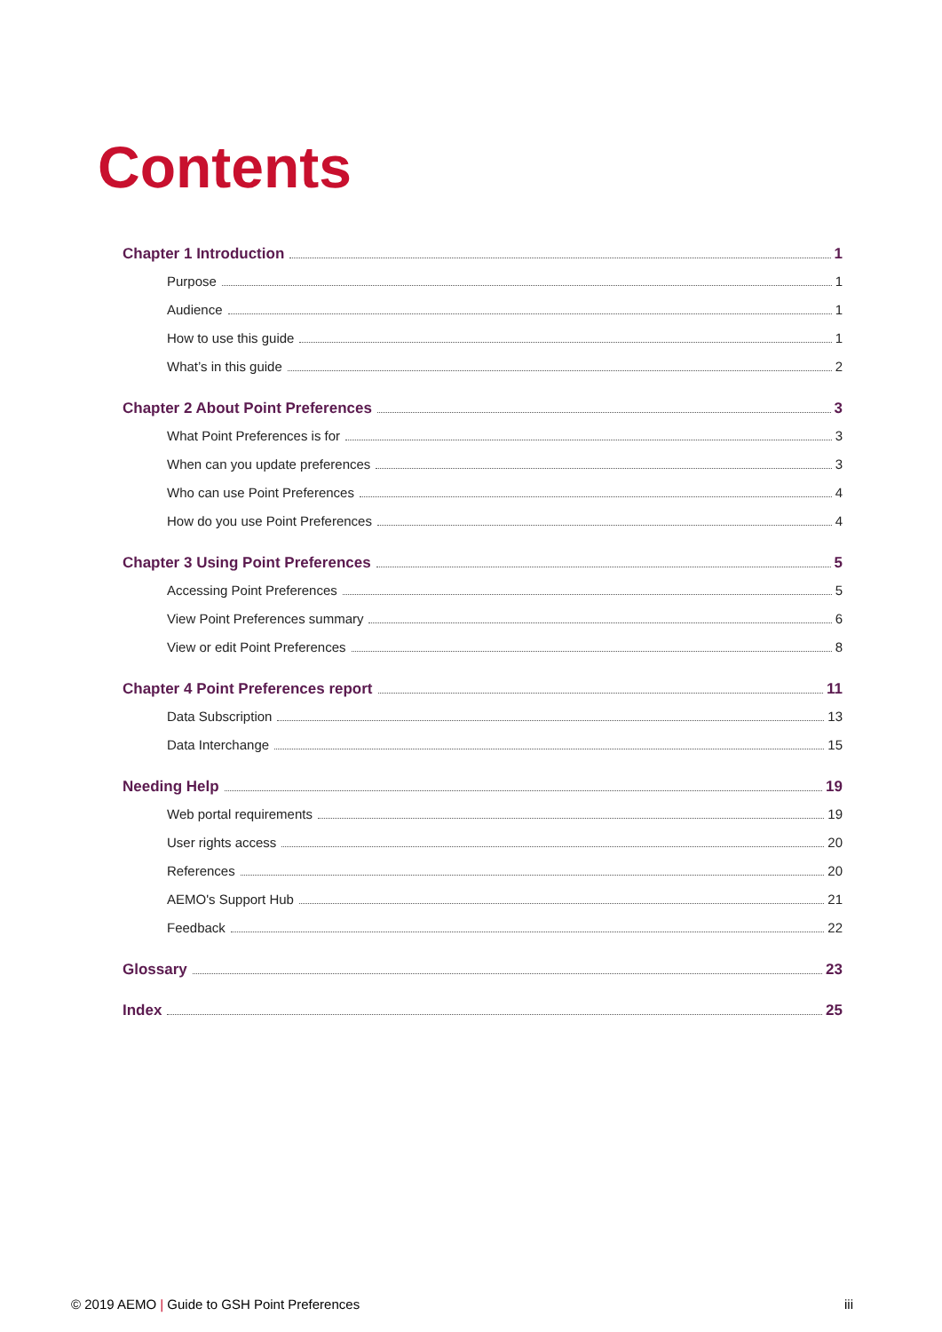Contents
Chapter 1 Introduction 1
Purpose 1
Audience 1
How to use this guide 1
What’s in this guide 2
Chapter 2 About Point Preferences 3
What Point Preferences is for 3
When can you update preferences 3
Who can use Point Preferences 4
How do you use Point Preferences 4
Chapter 3 Using Point Preferences 5
Accessing Point Preferences 5
View Point Preferences summary 6
View or edit Point Preferences 8
Chapter 4 Point Preferences report 11
Data Subscription 13
Data Interchange 15
Needing Help 19
Web portal requirements 19
User rights access 20
References 20
AEMO's Support Hub 21
Feedback 22
Glossary 23
Index 25
© 2019 AEMO | Guide to GSH Point Preferences iii